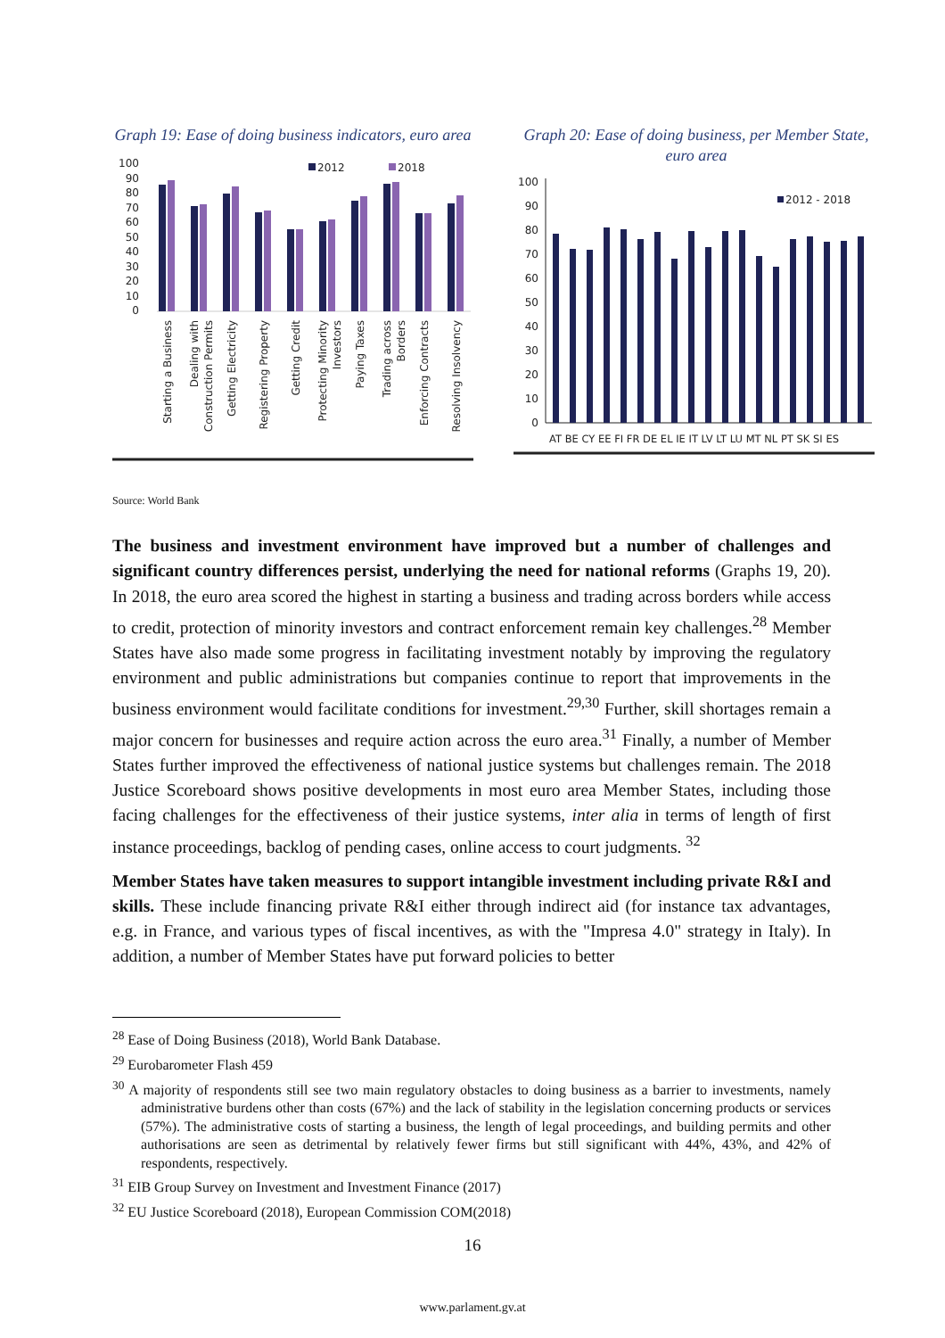Graph 19: Ease of doing business indicators, euro area
100
90
80
70
60
50
40
30
20
10
0
2012
2018
Starting a Business
Dealing with
Construction Permits
Getting Electricity
Registering Property
Getting Credit
Protecting Minority
Investors
Paying Taxes
Trading across
Borders
Enforcing Contracts
Resolving Insolvency
Graph 20: Ease of doing business, per Member State, euro area
100
90
80
70
60
50
40
30
20
10
0
2012 - 2018
AT BE CY EE FI FR DE EL IE IT LV LT LU MT NL PT SK SI ES
Source: World Bank
The business and investment environment have improved but a number of challenges and significant country differences persist, underlying the need for national reforms (Graphs 19, 20). In 2018, the euro area scored the highest in starting a business and trading across borders while access to credit, protection of minority investors and contract enforcement remain key challenges.<sup>28</sup> Member States have also made some progress in facilitating investment notably by improving the regulatory environment and public administrations but companies continue to report that improvements in the business environment would facilitate conditions for investment.<sup>29,30</sup> Further, skill shortages remain a major concern for businesses and require action across the euro area.<sup>31</sup> Finally, a number of Member States further improved the effectiveness of national justice systems but challenges remain. The 2018 Justice Scoreboard shows positive developments in most euro area Member States, including those facing challenges for the effectiveness of their justice systems, inter alia in terms of length of first instance proceedings, backlog of pending cases, online access to court judgments. <sup>32</sup>
Member States have taken measures to support intangible investment including private R&I and skills. These include financing private R&I either through indirect aid (for instance tax advantages, e.g. in France, and various types of fiscal incentives, as with the "Impresa 4.0" strategy in Italy). In addition, a number of Member States have put forward policies to better
<sup>28</sup> Ease of Doing Business (2018), World Bank Database.
<sup>29</sup> Eurobarometer Flash 459
<sup>30</sup> A majority of respondents still see two main regulatory obstacles to doing business as a barrier to investments, namely administrative burdens other than costs (67%) and the lack of stability in the legislation concerning products or services (57%). The administrative costs of starting a business, the length of legal proceedings, and building permits and other authorisations are seen as detrimental by relatively fewer firms but still significant with 44%, 43%, and 42% of respondents, respectively.
<sup>31</sup> EIB Group Survey on Investment and Investment Finance (2017)
<sup>32</sup> EU Justice Scoreboard (2018), European Commission COM(2018)
16
www.parlament.gv.at